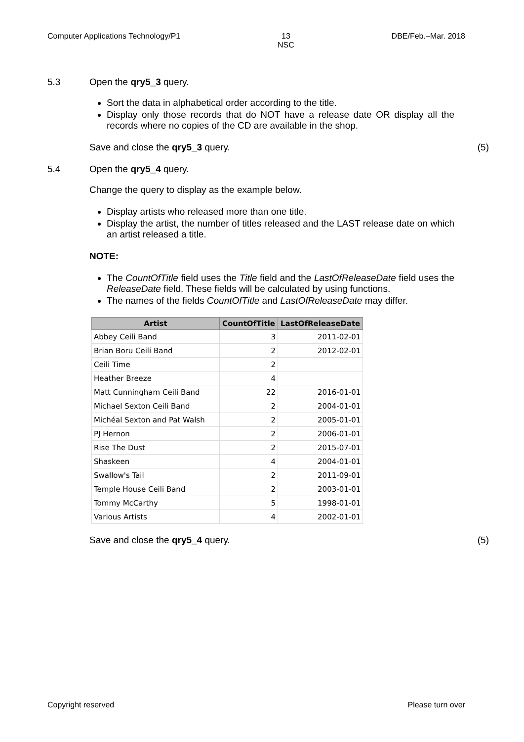Computer Applications Technology/P1 13
NSC DBE/Feb.–Mar. 2018
5.3 Open the qry5_3 query.
Sort the data in alphabetical order according to the title.
Display only those records that do NOT have a release date OR display all the records where no copies of the CD are available in the shop.
Save and close the qry5_3 query. (5)
5.4 Open the qry5_4 query.
Change the query to display as the example below.
Display artists who released more than one title.
Display the artist, the number of titles released and the LAST release date on which an artist released a title.
NOTE:
The CountOfTitle field uses the Title field and the LastOfReleaseDate field uses the ReleaseDate field. These fields will be calculated by using functions.
The names of the fields CountOfTitle and LastOfReleaseDate may differ.
| Artist | CountOfTitle | LastOfReleaseDate |
| --- | --- | --- |
| Abbey Ceili Band | 3 | 2011-02-01 |
| Brian Boru Ceili Band | 2 | 2012-02-01 |
| Ceili Time | 2 | |
| Heather Breeze | 4 | |
| Matt Cunningham Ceili Band | 22 | 2016-01-01 |
| Michael Sexton Ceili Band | 2 | 2004-01-01 |
| Michéal Sexton and Pat Walsh | 2 | 2005-01-01 |
| PJ Hernon | 2 | 2006-01-01 |
| Rise The Dust | 2 | 2015-07-01 |
| Shaskeen | 4 | 2004-01-01 |
| Swallow's Tail | 2 | 2011-09-01 |
| Temple House Ceili Band | 2 | 2003-01-01 |
| Tommy McCarthy | 5 | 1998-01-01 |
| Various Artists | 4 | 2002-01-01 |
Save and close the qry5_4 query. (5)
Copyright reserved Please turn over